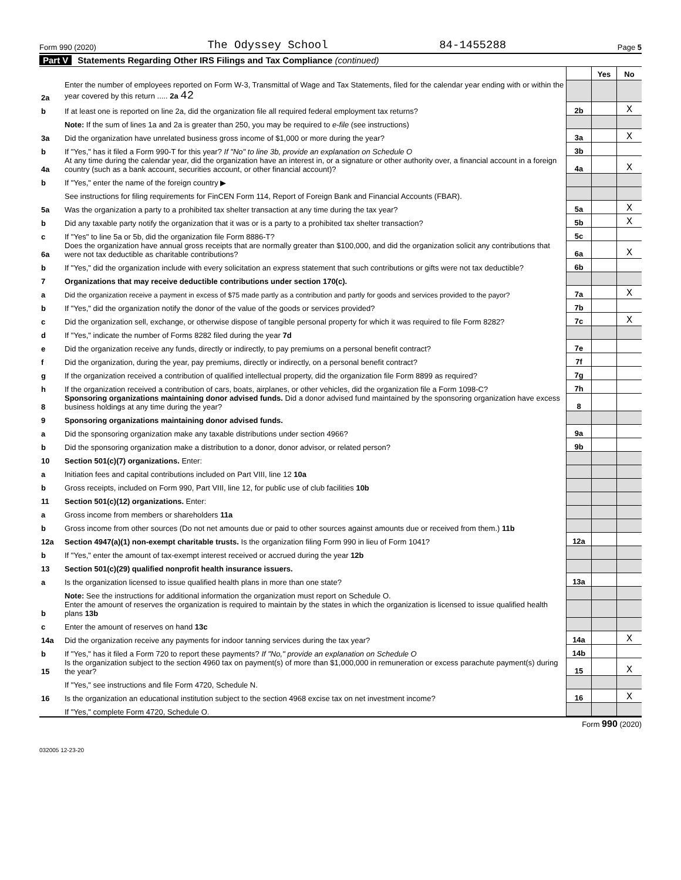Form 990 (2020) The Odyssey School 84-1455288 Page 5
Part V Statements Regarding Other IRS Filings and Tax Compliance (continued)
| | | | Yes | No |
| 2a | Enter the number of employees reported on Form W-3, Transmittal of Wage and Tax Statements, filed for the calendar year ending with or within the year covered by this return ..... 2a 42 | | | |
| b | If at least one is reported on line 2a, did the organization file all required federal employment tax returns? | 2b | | X |
| | Note: If the sum of lines 1a and 2a is greater than 250, you may be required to e-file (see instructions) | | | |
| 3a | Did the organization have unrelated business gross income of $1,000 or more during the year? | 3a | | X |
| b | If "Yes," has it filed a Form 990-T for this year? If "No" to line 3b, provide an explanation on Schedule O | 3b | | |
| 4a | At any time during the calendar year, did the organization have an interest in, or a signature or other authority over, a financial account in a foreign country (such as a bank account, securities account, or other financial account)? | 4a | | X |
| b | If "Yes," enter the name of the foreign country ▶ | | | |
| | See instructions for filing requirements for FinCEN Form 114, Report of Foreign Bank and Financial Accounts (FBAR). | | | |
| 5a | Was the organization a party to a prohibited tax shelter transaction at any time during the tax year? | 5a | | X |
| b | Did any taxable party notify the organization that it was or is a party to a prohibited tax shelter transaction? | 5b | | X |
| c | If "Yes" to line 5a or 5b, did the organization file Form 8886-T? | 5c | | |
| 6a | Does the organization have annual gross receipts that are normally greater than $100,000, and did the organization solicit any contributions that were not tax deductible as charitable contributions? | 6a | | X |
| b | If "Yes," did the organization include with every solicitation an express statement that such contributions or gifts were not tax deductible? | 6b | | |
| 7 | Organizations that may receive deductible contributions under section 170(c). | | | |
| a | Did the organization receive a payment in excess of $75 made partly as a contribution and partly for goods and services provided to the payor? | 7a | | X |
| b | If "Yes," did the organization notify the donor of the value of the goods or services provided? | 7b | | |
| c | Did the organization sell, exchange, or otherwise dispose of tangible personal property for which it was required to file Form 8282? | 7c | | X |
| d | If "Yes," indicate the number of Forms 8282 filed during the year 7d | | | |
| e | Did the organization receive any funds, directly or indirectly, to pay premiums on a personal benefit contract? | 7e | | |
| f | Did the organization, during the year, pay premiums, directly or indirectly, on a personal benefit contract? | 7f | | |
| g | If the organization received a contribution of qualified intellectual property, did the organization file Form 8899 as required? | 7g | | |
| h | If the organization received a contribution of cars, boats, airplanes, or other vehicles, did the organization file a Form 1098-C? | 7h | | |
| 8 | Sponsoring organizations maintaining donor advised funds. Did a donor advised fund maintained by the sponsoring organization have excess business holdings at any time during the year? | 8 | | |
| 9 | Sponsoring organizations maintaining donor advised funds. | | | |
| a | Did the sponsoring organization make any taxable distributions under section 4966? | 9a | | |
| b | Did the sponsoring organization make a distribution to a donor, donor advisor, or related person? | 9b | | |
| 10 | Section 501(c)(7) organizations. Enter: | | | |
| a | Initiation fees and capital contributions included on Part VIII, line 12 10a | | | |
| b | Gross receipts, included on Form 990, Part VIII, line 12, for public use of club facilities 10b | | | |
| 11 | Section 501(c)(12) organizations. Enter: | | | |
| a | Gross income from members or shareholders 11a | | | |
| b | Gross income from other sources (Do not net amounts due or paid to other sources against amounts due or received from them.) 11b | | | |
| 12a | Section 4947(a)(1) non-exempt charitable trusts. Is the organization filing Form 990 in lieu of Form 1041? | 12a | | |
| b | If "Yes," enter the amount of tax-exempt interest received or accrued during the year 12b | | | |
| 13 | Section 501(c)(29) qualified nonprofit health insurance issuers. | | | |
| a | Is the organization licensed to issue qualified health plans in more than one state? | 13a | | |
| | Note: See the instructions for additional information the organization must report on Schedule O. | | | |
| b | Enter the amount of reserves the organization is required to maintain by the states in which the organization is licensed to issue qualified health plans 13b | | | |
| c | Enter the amount of reserves on hand 13c | | | |
| 14a | Did the organization receive any payments for indoor tanning services during the tax year? | 14a | | X |
| b | If "Yes," has it filed a Form 720 to report these payments? If "No," provide an explanation on Schedule O | 14b | | |
| 15 | Is the organization subject to the section 4960 tax on payment(s) of more than $1,000,000 in remuneration or excess parachute payment(s) during the year? | 15 | | X |
| | If "Yes," see instructions and file Form 4720, Schedule N. | | | |
| 16 | Is the organization an educational institution subject to the section 4968 excise tax on net investment income? | 16 | | X |
| | If "Yes," complete Form 4720, Schedule O. | | | |
Form 990 (2020)
032005 12-23-20